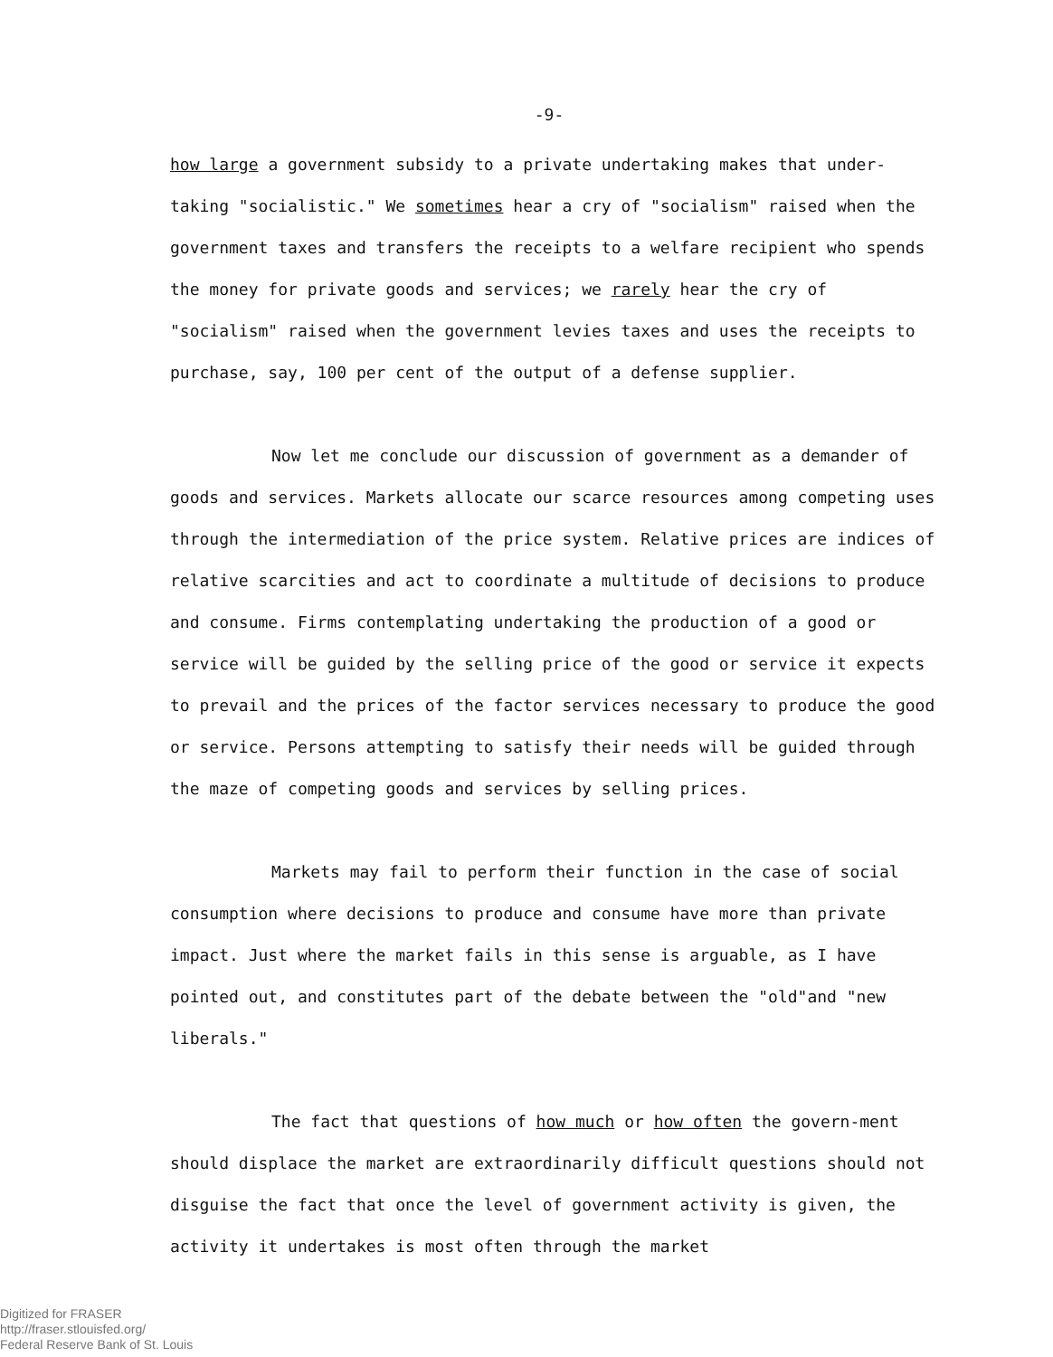-9-
how large a government subsidy to a private undertaking makes that under-taking "socialistic." We sometimes hear a cry of "socialism" raised when the government taxes and transfers the receipts to a welfare recipient who spends the money for private goods and services; we rarely hear the cry of "socialism" raised when the government levies taxes and uses the receipts to purchase, say, 100 per cent of the output of a defense supplier.
Now let me conclude our discussion of government as a demander of goods and services. Markets allocate our scarce resources among competing uses through the intermediation of the price system. Relative prices are indices of relative scarcities and act to coordinate a multitude of decisions to produce and consume. Firms contemplating undertaking the production of a good or service will be guided by the selling price of the good or service it expects to prevail and the prices of the factor services necessary to produce the good or service. Persons attempting to satisfy their needs will be guided through the maze of competing goods and services by selling prices.
Markets may fail to perform their function in the case of social consumption where decisions to produce and consume have more than private impact. Just where the market fails in this sense is arguable, as I have pointed out, and constitutes part of the debate between the "old"and "new liberals."
The fact that questions of how much or how often the govern-ment should displace the market are extraordinarily difficult questions should not disguise the fact that once the level of government activity is given, the activity it undertakes is most often through the market
Digitized for FRASER
http://fraser.stlouisfed.org/
Federal Reserve Bank of St. Louis